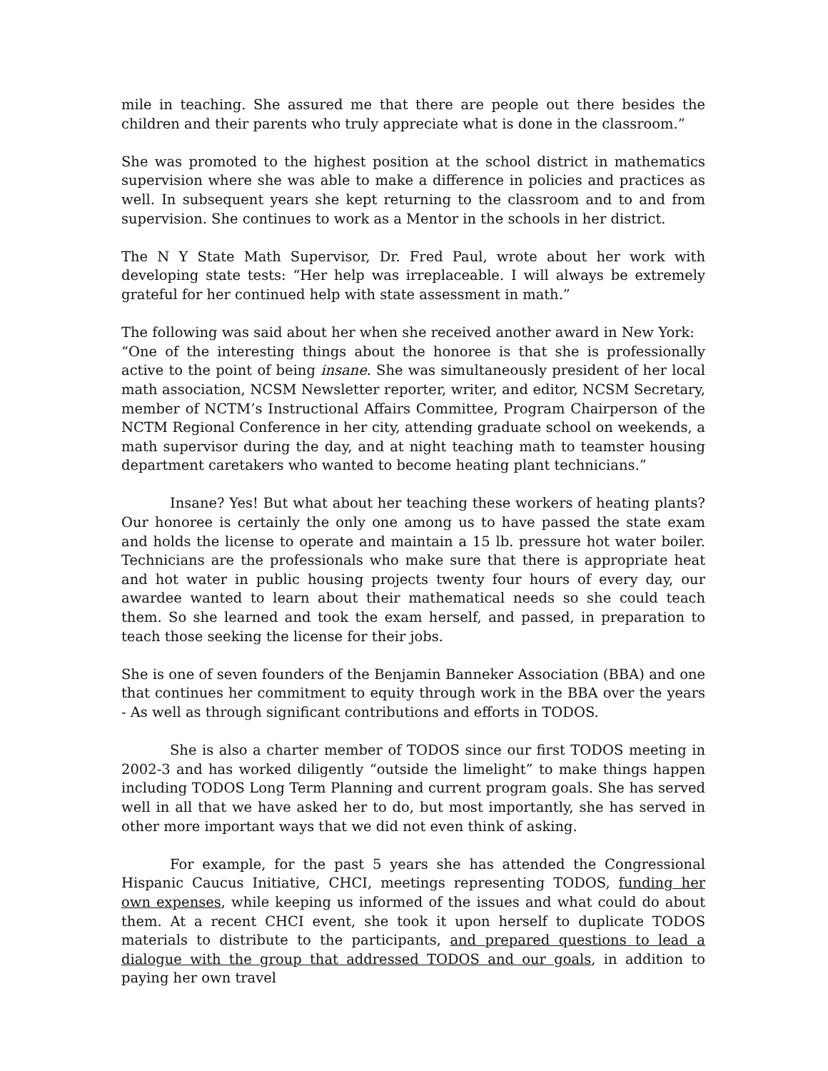mile in teaching. She assured me that there are people out there besides the children and their parents who truly appreciate what is done in the classroom.”
She was promoted to the highest position at the school district in mathematics supervision where she was able to make a difference in policies and practices as well. In subsequent years she kept returning to the classroom and to and from supervision. She continues to work as a Mentor in the schools in her district.
The N Y State Math Supervisor, Dr. Fred Paul, wrote about her work with developing state tests: “Her help was irreplaceable. I will always be extremely grateful for her continued help with state assessment in math.”
The following was said about her when she received another award in New York:
“One of the interesting things about the honoree is that she is professionally active to the point of being insane. She was simultaneously president of her local math association, NCSM Newsletter reporter, writer, and editor, NCSM Secretary, member of NCTM’s Instructional Affairs Committee, Program Chairperson of the NCTM Regional Conference in her city, attending graduate school on weekends, a math supervisor during the day, and at night teaching math to teamster housing department caretakers who wanted to become heating plant technicians.”
Insane? Yes! But what about her teaching these workers of heating plants? Our honoree is certainly the only one among us to have passed the state exam and holds the license to operate and maintain a 15 lb. pressure hot water boiler. Technicians are the professionals who make sure that there is appropriate heat and hot water in public housing projects twenty four hours of every day, our awardee wanted to learn about their mathematical needs so she could teach them. So she learned and took the exam herself, and passed, in preparation to teach those seeking the license for their jobs.
She is one of seven founders of the Benjamin Banneker Association (BBA) and one that continues her commitment to equity through work in the BBA over the years - As well as through significant contributions and efforts in TODOS.
She is also a charter member of TODOS since our first TODOS meeting in 2002-3 and has worked diligently “outside the limelight” to make things happen including TODOS Long Term Planning and current program goals. She has served well in all that we have asked her to do, but most importantly, she has served in other more important ways that we did not even think of asking.
For example, for the past 5 years she has attended the Congressional Hispanic Caucus Initiative, CHCI, meetings representing TODOS, funding her own expenses, while keeping us informed of the issues and what could do about them. At a recent CHCI event, she took it upon herself to duplicate TODOS materials to distribute to the participants, and prepared questions to lead a dialogue with the group that addressed TODOS and our goals, in addition to paying her own travel